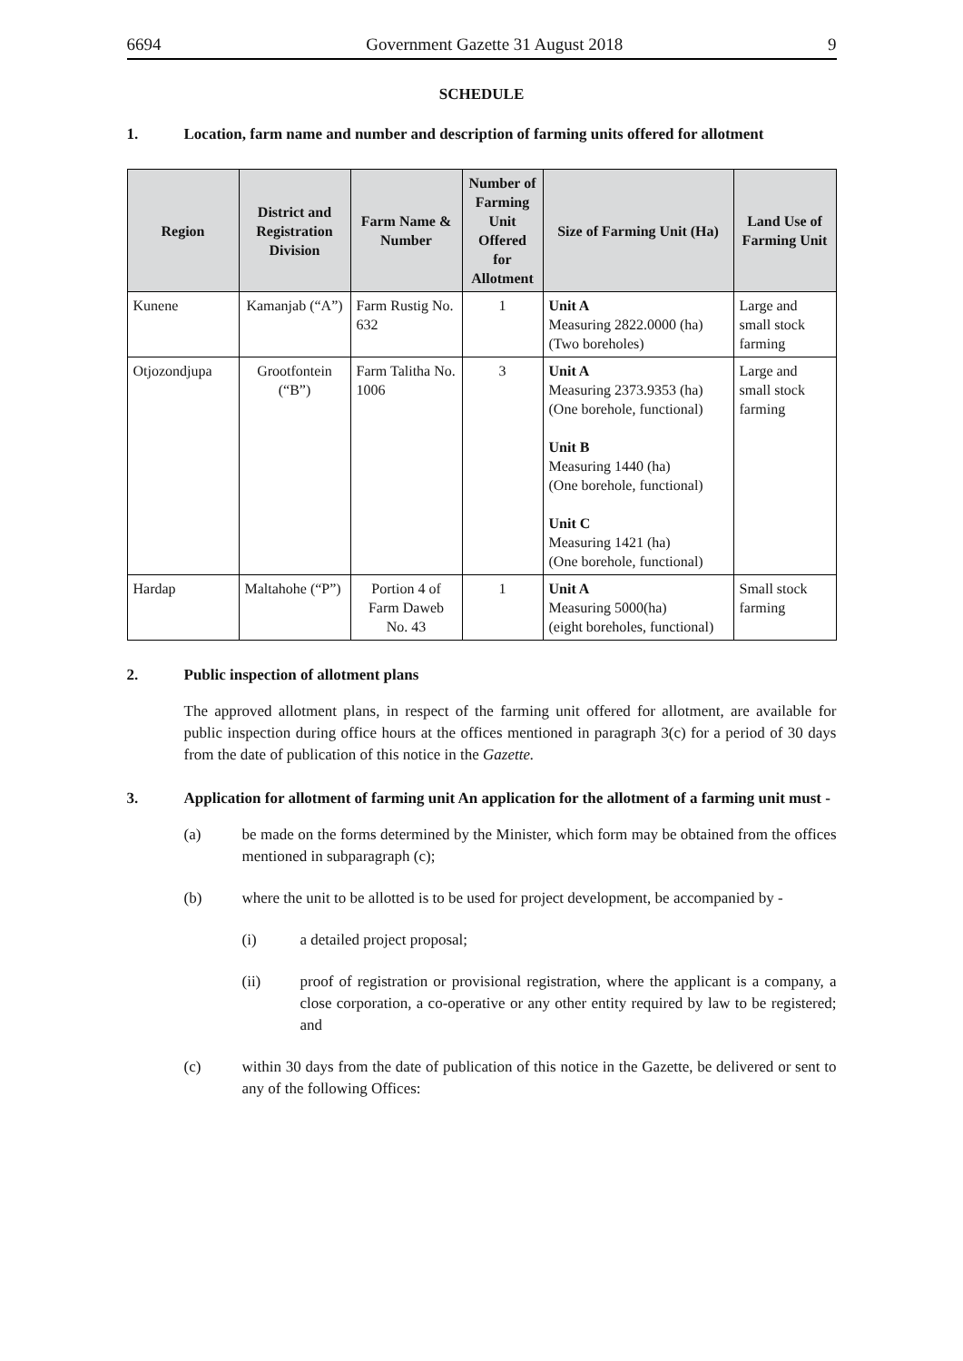6694 Government Gazette 31 August 2018 9
SCHEDULE
1. Location, farm name and number and description of farming units offered for allotment
| Region | District and Registration Division | Farm Name & Number | Number of Farming Unit Offered for Allotment | Size of Farming Unit (Ha) | Land Use of Farming Unit |
| --- | --- | --- | --- | --- | --- |
| Kunene | Kamanjab (“A”) | Farm Rustig No. 632 | 1 | Unit A Measuring 2822.0000 (ha) (Two boreholes) | Large and small stock farming |
| Otjozondjupa | Grootfontein (“B”) | Farm Talitha No. 1006 | 3 | Unit A Measuring 2373.9353 (ha) (One borehole, functional) Unit B Measuring 1440 (ha) (One borehole, functional) Unit C Measuring 1421 (ha) (One borehole, functional) | Large and small stock farming |
| Hardap | Maltahohe (“P”) | Portion 4 of Farm Daweb No. 43 | 1 | Unit A Measuring 5000(ha) (eight boreholes, functional) | Small stock farming |
2. Public inspection of allotment plans
The approved allotment plans, in respect of the farming unit offered for allotment, are available for public inspection during office hours at the offices mentioned in paragraph 3(c) for a period of 30 days from the date of publication of this notice in the Gazette.
3. Application for allotment of farming unit An application for the allotment of a farming unit must -
(a) be made on the forms determined by the Minister, which form may be obtained from the offices mentioned in subparagraph (c);
(b) where the unit to be allotted is to be used for project development, be accompanied by -
(i) a detailed project proposal;
(ii) proof of registration or provisional registration, where the applicant is a company, a close corporation, a co-operative or any other entity required by law to be registered; and
(c) within 30 days from the date of publication of this notice in the Gazette, be delivered or sent to any of the following Offices: